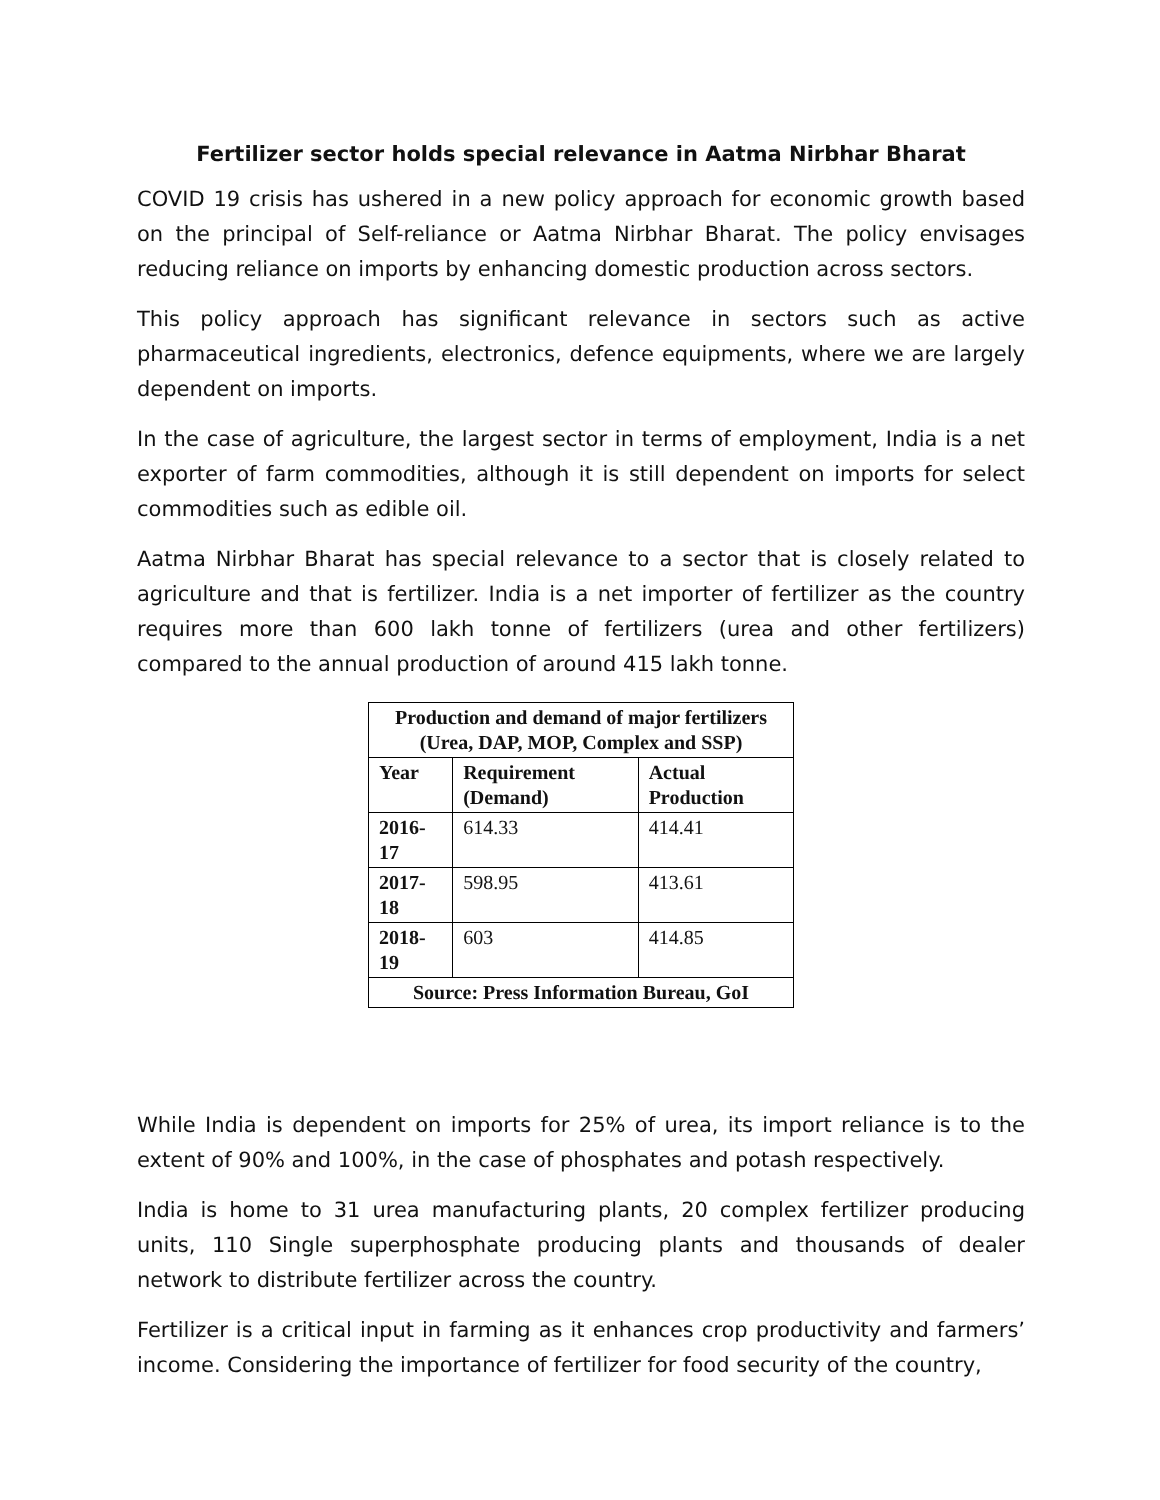Fertilizer sector holds special relevance in Aatma Nirbhar Bharat
COVID 19 crisis has ushered in a new policy approach for economic growth based on the principal of Self-reliance or Aatma Nirbhar Bharat. The policy envisages reducing reliance on imports by enhancing domestic production across sectors.
This policy approach has significant relevance in sectors such as active pharmaceutical ingredients, electronics, defence equipments, where we are largely dependent on imports.
In the case of agriculture, the largest sector in terms of employment, India is a net exporter of farm commodities, although it is still dependent on imports for select commodities such as edible oil.
Aatma Nirbhar Bharat has special relevance to a sector that is closely related to agriculture and that is fertilizer. India is a net importer of fertilizer as the country requires more than 600 lakh tonne of fertilizers (urea and other fertilizers) compared to the annual production of around 415 lakh tonne.
| Production and demand of major fertilizers (Urea, DAP, MOP, Complex and SSP) | | |
| --- | --- | --- |
| Year | Requirement (Demand) | Actual Production |
| 2016-17 | 614.33 | 414.41 |
| 2017-18 | 598.95 | 413.61 |
| 2018-19 | 603 | 414.85 |
| Source: Press Information Bureau, GoI | | |
While India is dependent on imports for 25% of urea, its import reliance is to the extent of 90% and 100%, in the case of phosphates and potash respectively.
India is home to 31 urea manufacturing plants, 20 complex fertilizer producing units, 110 Single superphosphate producing plants and thousands of dealer network to distribute fertilizer across the country.
Fertilizer is a critical input in farming as it enhances crop productivity and farmers’ income. Considering the importance of fertilizer for food security of the country,